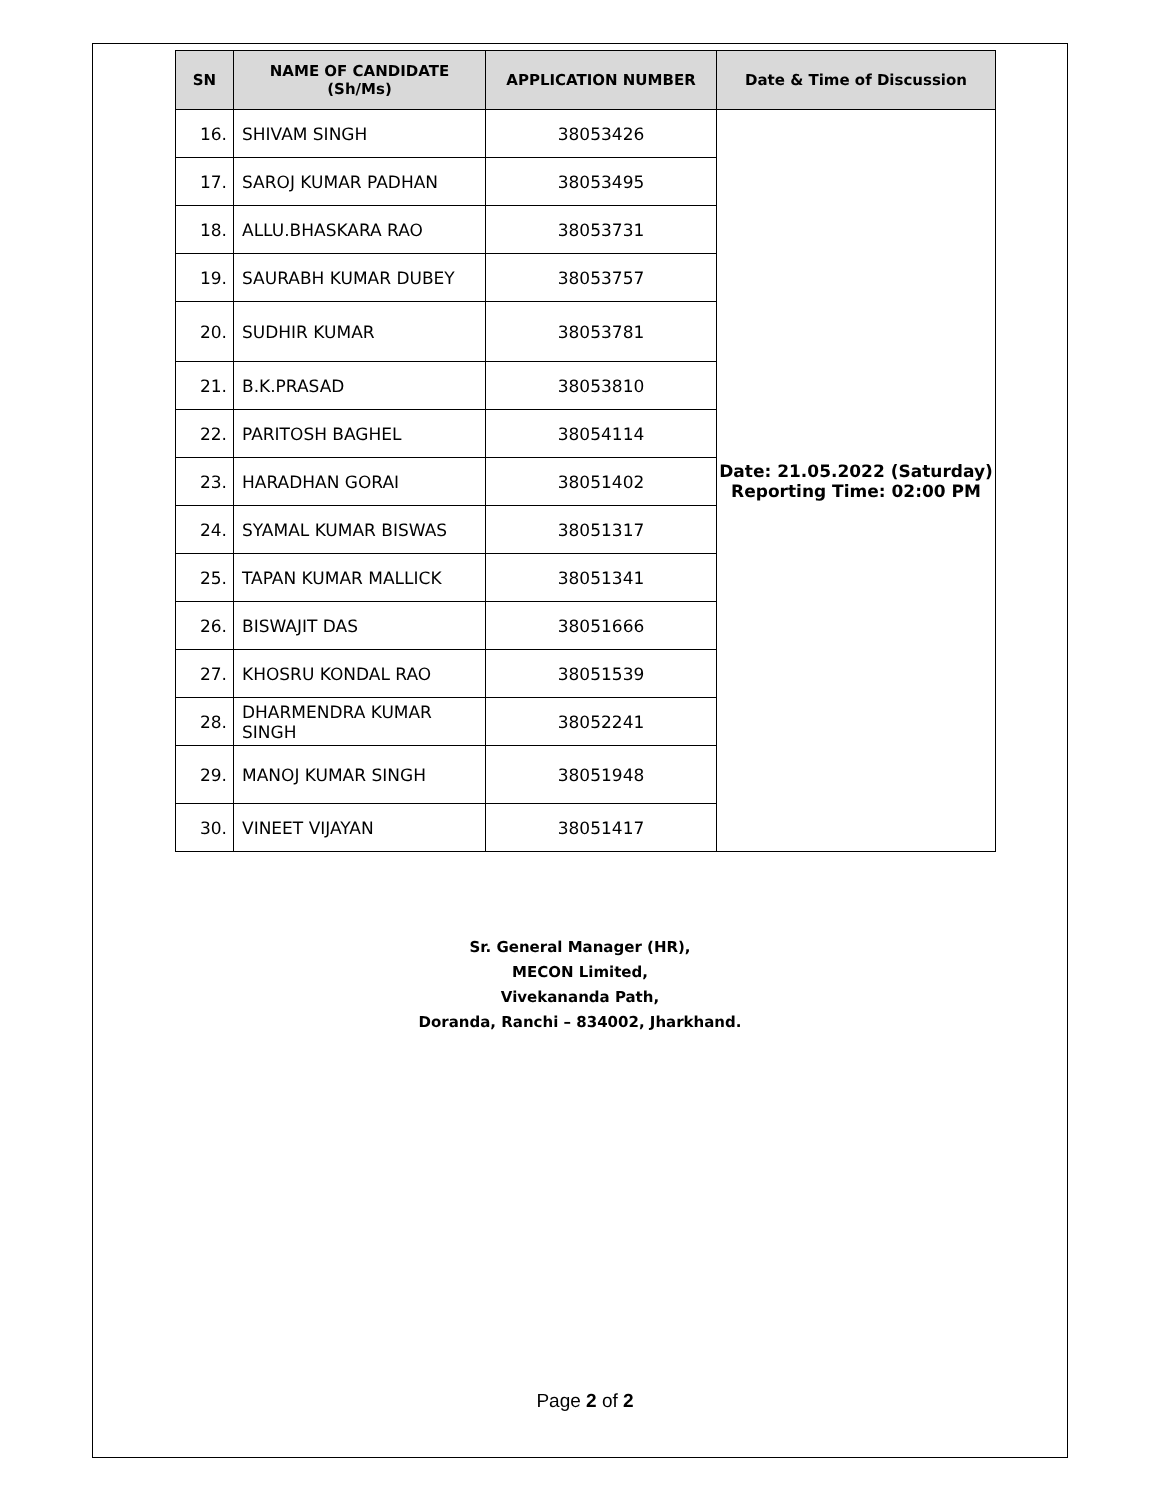| SN | NAME OF CANDIDATE (Sh/Ms) | APPLICATION NUMBER | Date & Time of Discussion |
| --- | --- | --- | --- |
| 16. | SHIVAM SINGH | 38053426 | Date: 21.05.2022 (Saturday) Reporting Time: 02:00 PM |
| 17. | SAROJ KUMAR PADHAN | 38053495 | |
| 18. | ALLU.BHASKARA RAO | 38053731 | |
| 19. | SAURABH KUMAR DUBEY | 38053757 | |
| 20. | SUDHIR KUMAR | 38053781 | |
| 21. | B.K.PRASAD | 38053810 | |
| 22. | PARITOSH BAGHEL | 38054114 | |
| 23. | HARADHAN GORAI | 38051402 | |
| 24. | SYAMAL KUMAR BISWAS | 38051317 | |
| 25. | TAPAN KUMAR MALLICK | 38051341 | |
| 26. | BISWAJIT DAS | 38051666 | |
| 27. | KHOSRU KONDAL RAO | 38051539 | |
| 28. | DHARMENDRA KUMAR SINGH | 38052241 | |
| 29. | MANOJ KUMAR SINGH | 38051948 | |
| 30. | VINEET VIJAYAN | 38051417 | |
Sr. General Manager (HR),
MECON Limited,
Vivekananda Path,
Doranda, Ranchi – 834002, Jharkhand.
Page 2 of 2